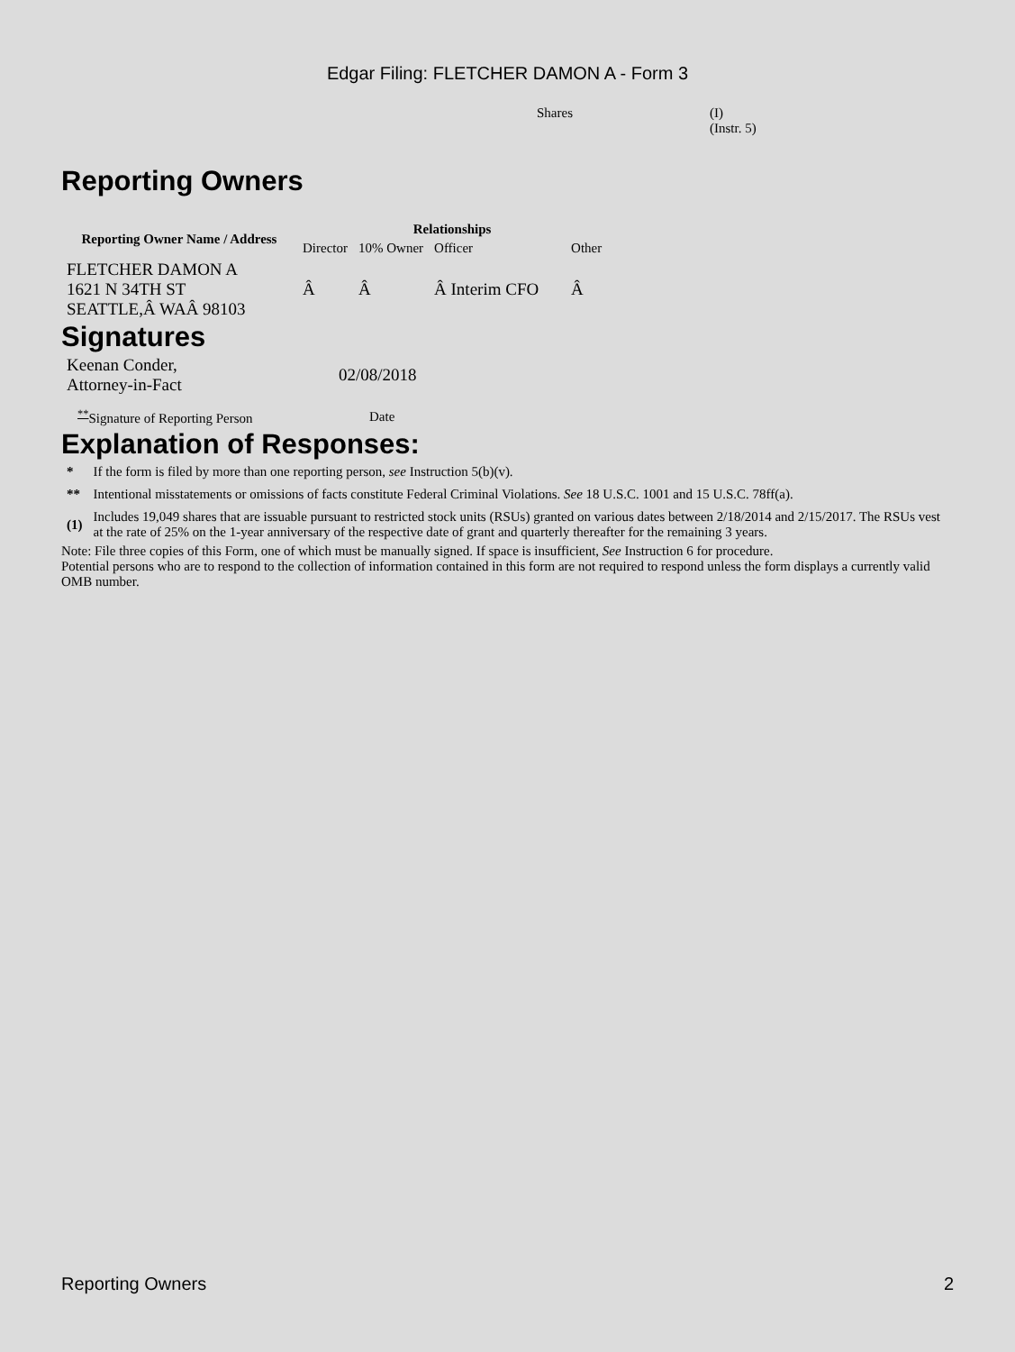Edgar Filing: FLETCHER DAMON A - Form 3
| Shares | (I) (Instr. 5) |
Reporting Owners
| Reporting Owner Name / Address | Relationships | | | |
| --- | --- | --- | --- | --- |
| | Director | 10% Owner | Officer | Other |
| FLETCHER DAMON A 1621 N 34TH ST SEATTLE,Â WAÂ 98103 | Â | Â | Â Interim CFO | Â |
Signatures
| Keenan Conder, Attorney-in-Fact | 02/08/2018 |
| <sup>**</sup> Signature of Reporting Person | Date |
Explanation of Responses:
| * | If the form is filed by more than one reporting person, see Instruction 5(b)(v). |
| ** | Intentional misstatements or omissions of facts constitute Federal Criminal Violations. See 18 U.S.C. 1001 and 15 U.S.C. 78ff(a). |
| (1) | Includes 19,049 shares that are issuable pursuant to restricted stock units (RSUs) granted on various dates between 2/18/2014 and 2/15/2017. The RSUs vest at the rate of 25% on the 1-year anniversary of the respective date of grant and quarterly thereafter for the remaining 3 years. |
Note: File three copies of this Form, one of which must be manually signed. If space is insufficient, See Instruction 6 for procedure.
Potential persons who are to respond to the collection of information contained in this form are not required to respond unless the form displays a currently valid OMB number.
Reporting Owners 2